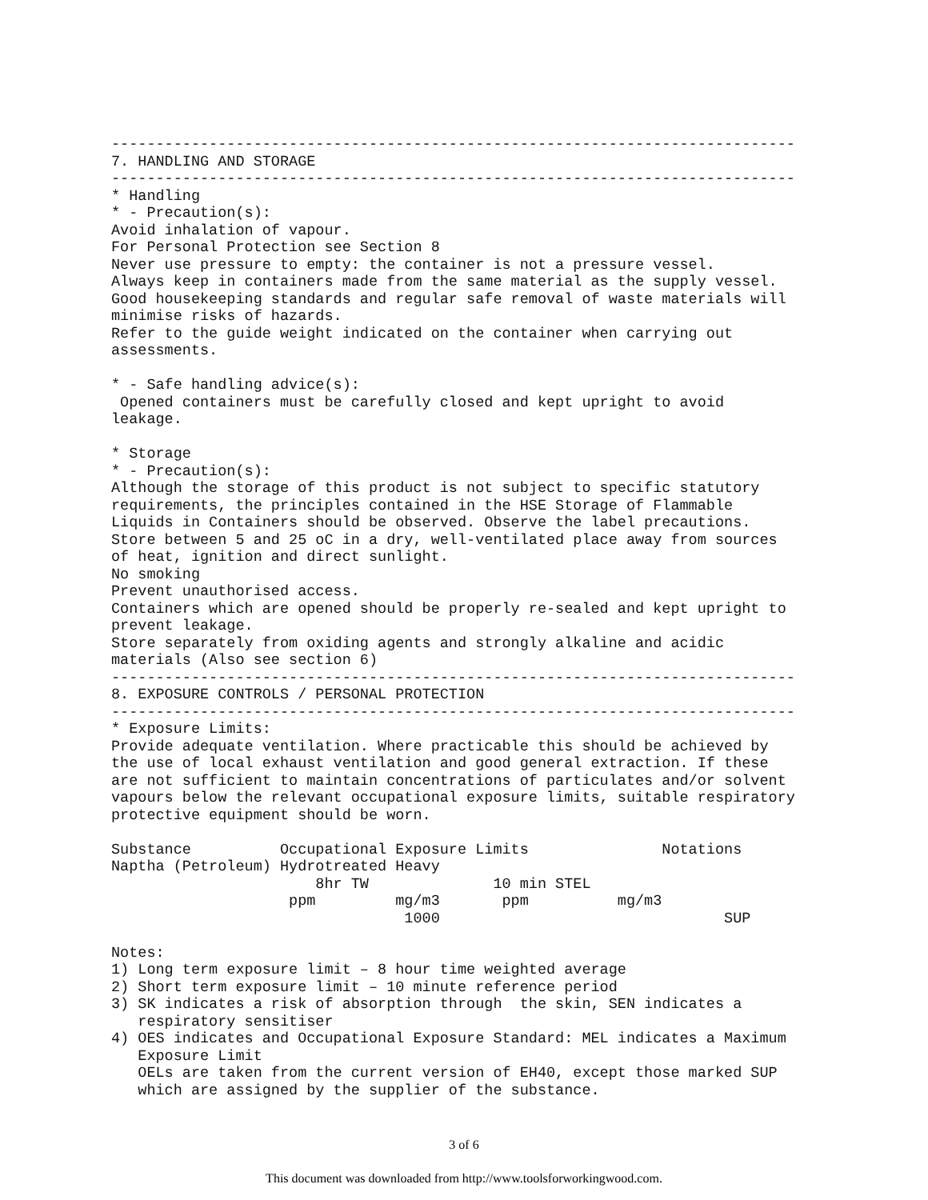-----------------------------------------------------------------------------
7. HANDLING AND STORAGE
-----------------------------------------------------------------------------
* Handling
* - Precaution(s):
Avoid inhalation of vapour.
For Personal Protection see Section 8
Never use pressure to empty: the container is not a pressure vessel.
Always keep in containers made from the same material as the supply vessel.
Good housekeeping standards and regular safe removal of waste materials will
minimise risks of hazards.
Refer to the guide weight indicated on the container when carrying out
assessments.

* - Safe handling advice(s):
 Opened containers must be carefully closed and kept upright to avoid
leakage.

* Storage
* - Precaution(s):
Although the storage of this product is not subject to specific statutory
requirements, the principles contained in the HSE Storage of Flammable
Liquids in Containers should be observed. Observe the label precautions.
Store between 5 and 25 oC in a dry, well-ventilated place away from sources
of heat, ignition and direct sunlight.
No smoking
Prevent unauthorised access.
Containers which are opened should be properly re-sealed and kept upright to
prevent leakage.
Store separately from oxiding agents and strongly alkaline and acidic
materials (Also see section 6)
-----------------------------------------------------------------------------
8. EXPOSURE CONTROLS / PERSONAL PROTECTION
-----------------------------------------------------------------------------
* Exposure Limits:
Provide adequate ventilation. Where practicable this should be achieved by
the use of local exhaust ventilation and good general extraction. If these
are not sufficient to maintain concentrations of particulates and/or solvent
vapours below the relevant occupational exposure limits, suitable respiratory
protective equipment should be worn.

Substance          Occupational Exposure Limits               Notations
Naptha (Petroleum) Hydrotreated Heavy
                       8hr TW              10 min STEL
                    ppm         mg/m3       ppm          mg/m3
                                 1000                                SUP

Notes:
1) Long term exposure limit – 8 hour time weighted average
2) Short term exposure limit – 10 minute reference period
3) SK indicates a risk of absorption through  the skin, SEN indicates a
   respiratory sensitiser
4) OES indicates and Occupational Exposure Standard: MEL indicates a Maximum
   Exposure Limit
   OELs are taken from the current version of EH40, except those marked SUP
   which are assigned by the supplier of the substance.
3 of 6
This document was downloaded from http://www.toolsforworkingwood.com.